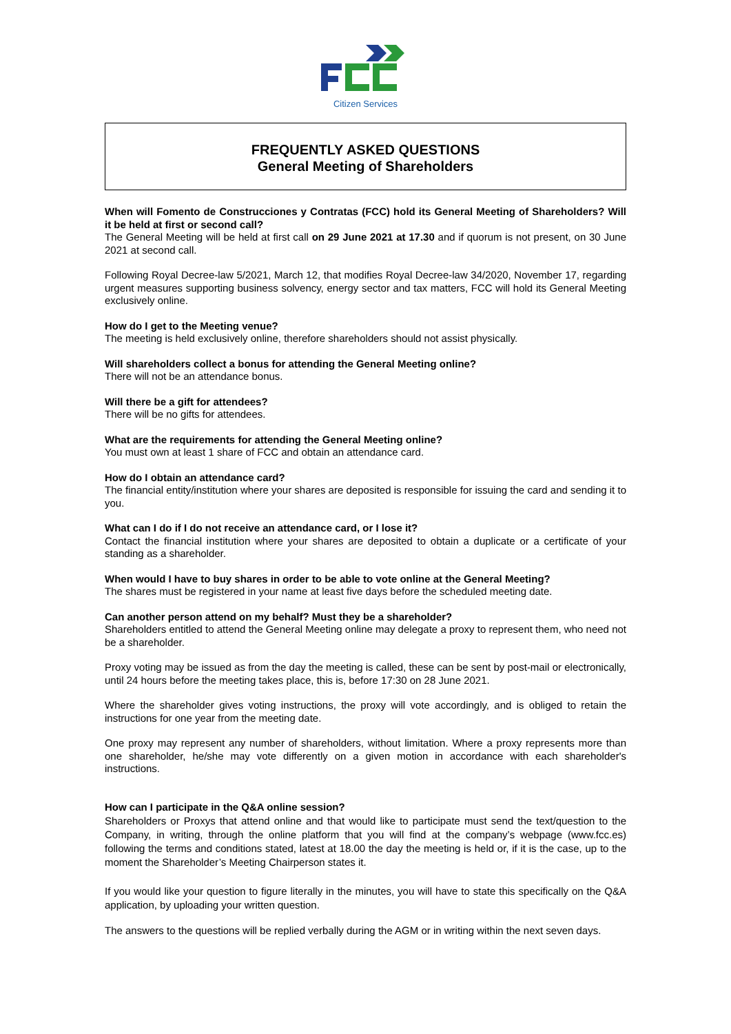Citizen Services
FREQUENTLY ASKED QUESTIONS
General Meeting of Shareholders
When will Fomento de Construcciones y Contratas (FCC) hold its General Meeting of Shareholders? Will it be held at first or second call?
The General Meeting will be held at first call on 29 June 2021 at 17.30 and if quorum is not present, on 30 June 2021 at second call.
Following Royal Decree-law 5/2021, March 12, that modifies Royal Decree-law 34/2020, November 17, regarding urgent measures supporting business solvency, energy sector and tax matters, FCC will hold its General Meeting exclusively online.
How do I get to the Meeting venue?
The meeting is held exclusively online, therefore shareholders should not assist physically.
Will shareholders collect a bonus for attending the General Meeting online?
There will not be an attendance bonus.
Will there be a gift for attendees?
There will be no gifts for attendees.
What are the requirements for attending the General Meeting online?
You must own at least 1 share of FCC and obtain an attendance card.
How do I obtain an attendance card?
The financial entity/institution where your shares are deposited is responsible for issuing the card and sending it to you.
What can I do if I do not receive an attendance card, or I lose it?
Contact the financial institution where your shares are deposited to obtain a duplicate or a certificate of your standing as a shareholder.
When would I have to buy shares in order to be able to vote online at the General Meeting?
The shares must be registered in your name at least five days before the scheduled meeting date.
Can another person attend on my behalf? Must they be a shareholder?
Shareholders entitled to attend the General Meeting online may delegate a proxy to represent them, who need not be a shareholder.
Proxy voting may be issued as from the day the meeting is called, these can be sent by post-mail or electronically, until 24 hours before the meeting takes place, this is, before 17:30 on 28 June 2021.
Where the shareholder gives voting instructions, the proxy will vote accordingly, and is obliged to retain the instructions for one year from the meeting date.
One proxy may represent any number of shareholders, without limitation. Where a proxy represents more than one shareholder, he/she may vote differently on a given motion in accordance with each shareholder's instructions.
How can I participate in the Q&A online session?
Shareholders or Proxys that attend online and that would like to participate must send the text/question to the Company, in writing, through the online platform that you will find at the company’s webpage (www.fcc.es) following the terms and conditions stated, latest at 18.00 the day the meeting is held or, if it is the case, up to the moment the Shareholder’s Meeting Chairperson states it.
If you would like your question to figure literally in the minutes, you will have to state this specifically on the Q&A application, by uploading your written question.
The answers to the questions will be replied verbally during the AGM or in writing within the next seven days.